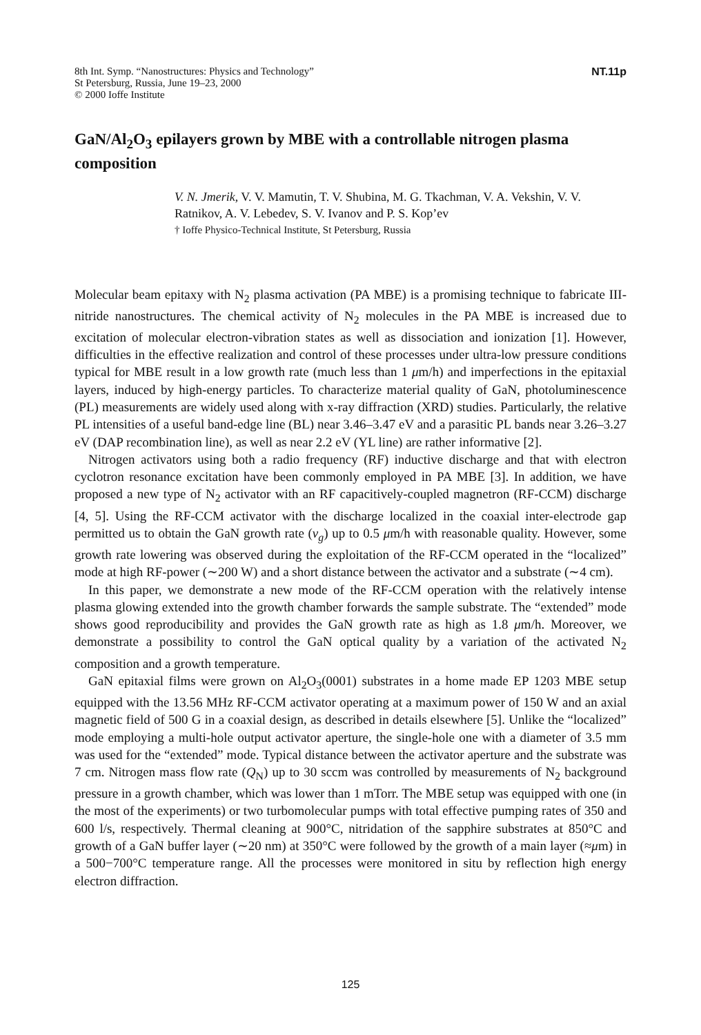8th Int. Symp. “Nanostructures: Physics and Technology”
St Petersburg, Russia, June 19–23, 2000
© 2000 Ioffe Institute
NT.11p
GaN/Al<sub>2</sub>O<sub>3</sub> epilayers grown by MBE with a controllable nitrogen plasma composition
V. N. Jmerik, V. V. Mamutin, T. V. Shubina, M. G. Tkachman, V. A. Vekshin, V. V. Ratnikov, A. V. Lebedev, S. V. Ivanov and P. S. Kop’ev
† Ioffe Physico-Technical Institute, St Petersburg, Russia
Molecular beam epitaxy with N<sub>2</sub> plasma activation (PA MBE) is a promising technique to fabricate III-nitride nanostructures. The chemical activity of N<sub>2</sub> molecules in the PA MBE is increased due to excitation of molecular electron-vibration states as well as dissociation and ionization [1]. However, difficulties in the effective realization and control of these processes under ultra-low pressure conditions typical for MBE result in a low growth rate (much less than 1 μm/h) and imperfections in the epitaxial layers, induced by high-energy particles. To characterize material quality of GaN, photoluminescence (PL) measurements are widely used along with x-ray diffraction (XRD) studies. Particularly, the relative PL intensities of a useful band-edge line (BL) near 3.46–3.47 eV and a parasitic PL bands near 3.26–3.27 eV (DAP recombination line), as well as near 2.2 eV (YL line) are rather informative [2].
Nitrogen activators using both a radio frequency (RF) inductive discharge and that with electron cyclotron resonance excitation have been commonly employed in PA MBE [3]. In addition, we have proposed a new type of N<sub>2</sub> activator with an RF capacitively-coupled magnetron (RF-CCM) discharge [4, 5]. Using the RF-CCM activator with the discharge localized in the coaxial inter-electrode gap permitted us to obtain the GaN growth rate (v<sub>g</sub>) up to 0.5 μm/h with reasonable quality. However, some growth rate lowering was observed during the exploitation of the RF-CCM operated in the “localized” mode at high RF-power (∼200 W) and a short distance between the activator and a substrate (∼4 cm).
In this paper, we demonstrate a new mode of the RF-CCM operation with the relatively intense plasma glowing extended into the growth chamber forwards the sample substrate. The “extended” mode shows good reproducibility and provides the GaN growth rate as high as 1.8 μm/h. Moreover, we demonstrate a possibility to control the GaN optical quality by a variation of the activated N<sub>2</sub> composition and a growth temperature.
GaN epitaxial films were grown on Al<sub>2</sub>O<sub>3</sub>(0001) substrates in a home made EP 1203 MBE setup equipped with the 13.56 MHz RF-CCM activator operating at a maximum power of 150 W and an axial magnetic field of 500 G in a coaxial design, as described in details elsewhere [5]. Unlike the “localized” mode employing a multi-hole output activator aperture, the single-hole one with a diameter of 3.5 mm was used for the “extended” mode. Typical distance between the activator aperture and the substrate was 7 cm. Nitrogen mass flow rate (Q<sub>N</sub>) up to 30 sccm was controlled by measurements of N<sub>2</sub> background pressure in a growth chamber, which was lower than 1 mTorr. The MBE setup was equipped with one (in the most of the experiments) or two turbomolecular pumps with total effective pumping rates of 350 and 600 l/s, respectively. Thermal cleaning at 900°C, nitridation of the sapphire substrates at 850°C and growth of a GaN buffer layer (∼20 nm) at 350°C were followed by the growth of a main layer (≈μm) in a 500−700°C temperature range. All the processes were monitored in situ by reflection high energy electron diffraction.
125